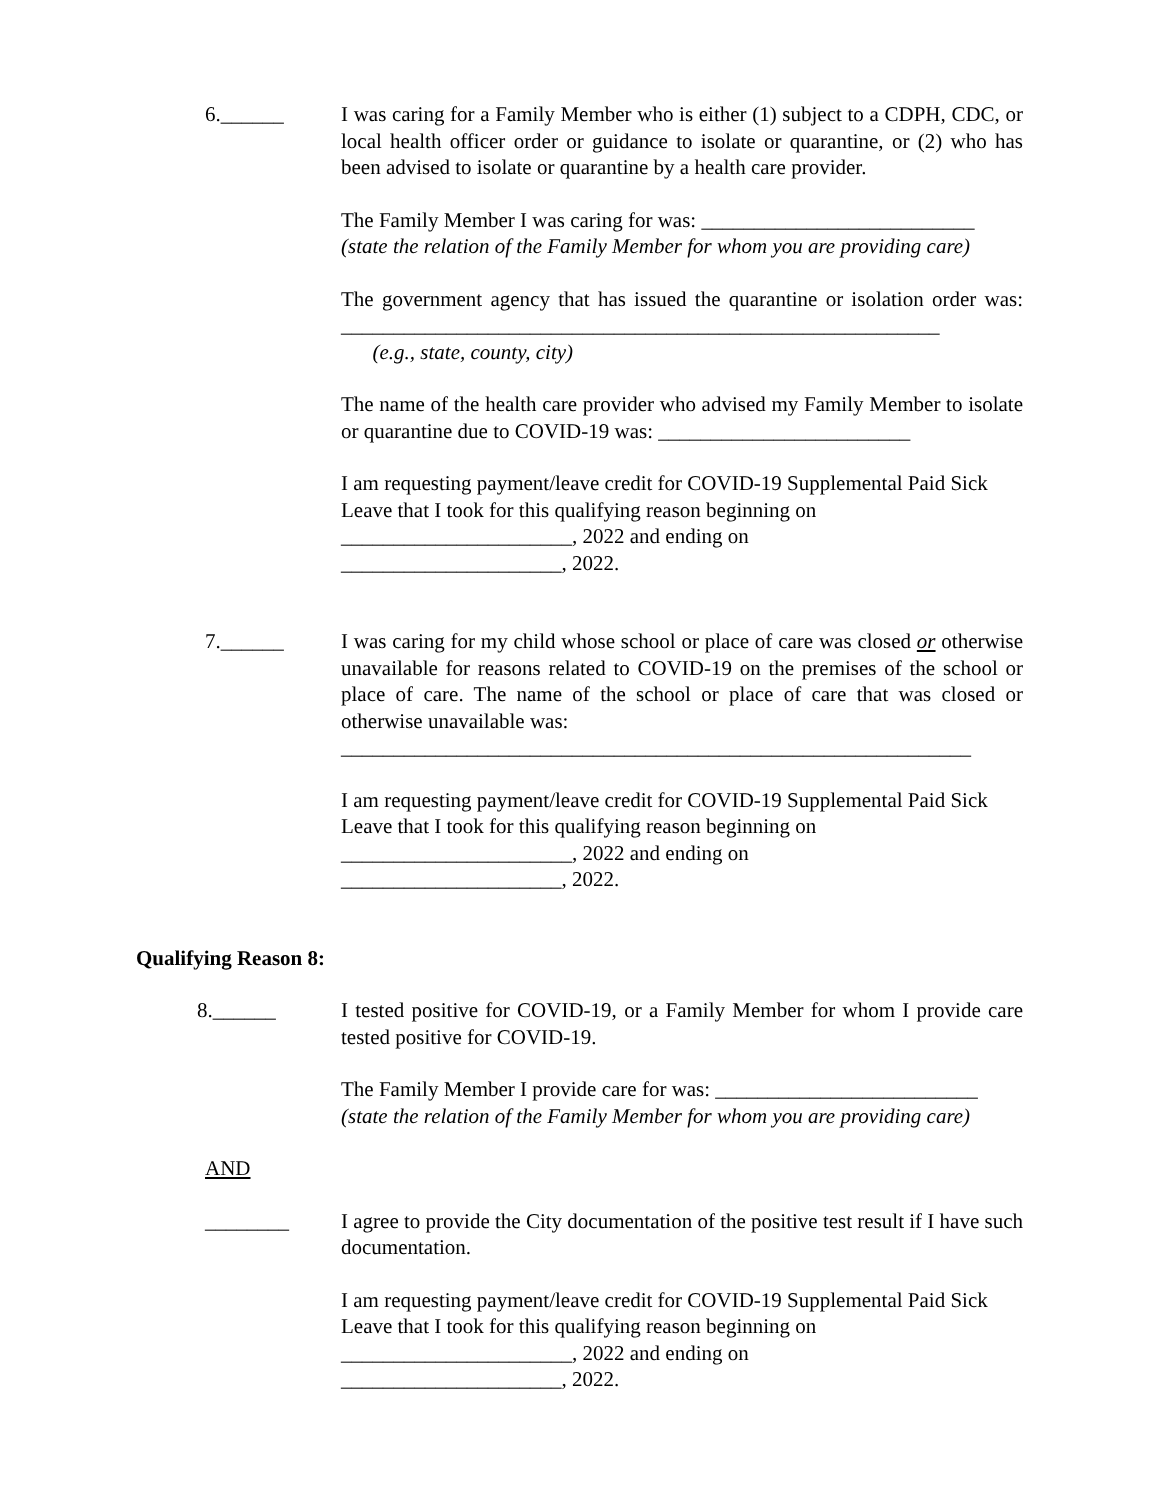6.______ I was caring for a Family Member who is either (1) subject to a CDPH, CDC, or local health officer order or guidance to isolate or quarantine, or (2) who has been advised to isolate or quarantine by a health care provider.
The Family Member I was caring for was: __________________________
(state the relation of the Family Member for whom you are providing care)
The government agency that has issued the quarantine or isolation order was: _________________________________________________________
(e.g., state, county, city)
The name of the health care provider who advised my Family Member to isolate or quarantine due to COVID-19 was: ________________________
I am requesting payment/leave credit for COVID-19 Supplemental Paid Sick Leave that I took for this qualifying reason beginning on
______________________, 2022 and ending on
_____________________, 2022.
7.______ I was caring for my child whose school or place of care was closed or otherwise unavailable for reasons related to COVID-19 on the premises of the school or place of care. The name of the school or place of care that was closed or otherwise unavailable was:
____________________________________________________________
I am requesting payment/leave credit for COVID-19 Supplemental Paid Sick Leave that I took for this qualifying reason beginning on
______________________, 2022 and ending on
_____________________, 2022.
Qualifying Reason 8:
8.______ I tested positive for COVID-19, or a Family Member for whom I provide care tested positive for COVID-19.
The Family Member I provide care for was: _________________________
(state the relation of the Family Member for whom you are providing care)
AND
________ I agree to provide the City documentation of the positive test result if I have such documentation.
I am requesting payment/leave credit for COVID-19 Supplemental Paid Sick Leave that I took for this qualifying reason beginning on
______________________, 2022 and ending on
_____________________, 2022.